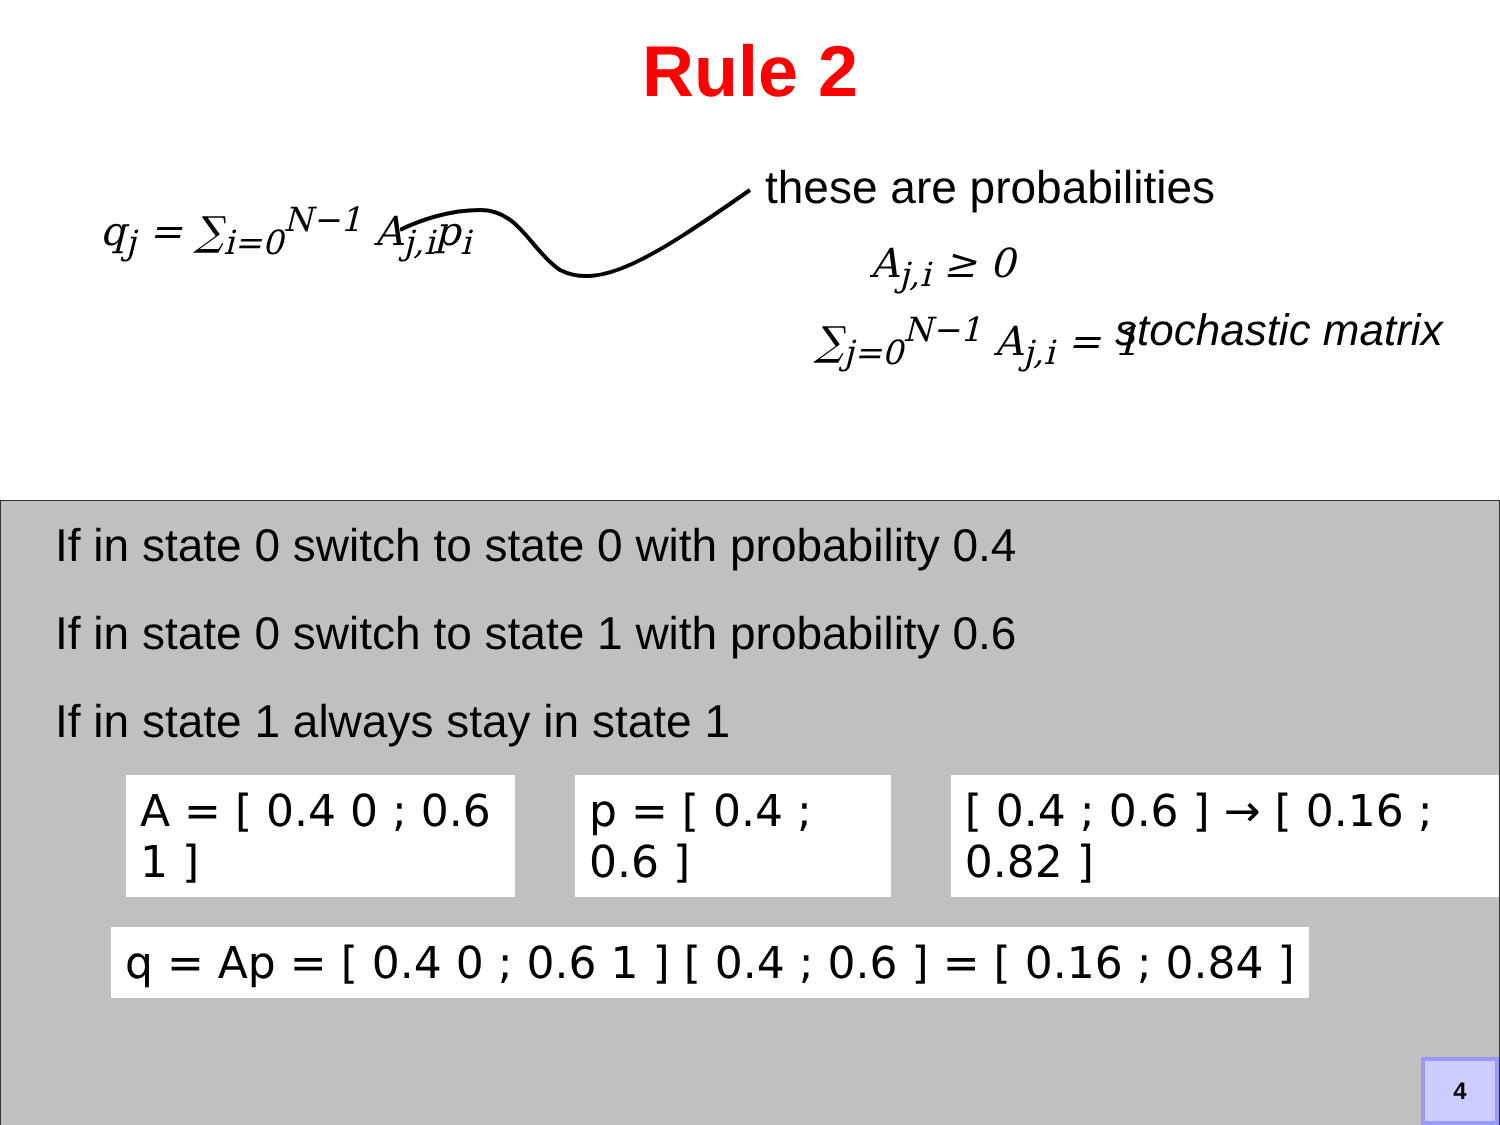Rule 2
q<sub>j</sub> = ∑<sub>i=0</sub><sup>N−1</sup> A<sub>j,i</sub>p<sub>i</sub>
these are probabilities
A<sub>j,i</sub> ≥ 0
∑<sub>j=0</sub><sup>N−1</sup> A<sub>j,i</sub> = 1 stochastic matrix
If in state 0 switch to state 0 with probability 0.4
If in state 0 switch to state 1 with probability 0.6
If in state 1 always stay in state 1
A = [ 0.4 0 ; 0.6 1 ] p = [ 0.4 ; 0.6 ] [ 0.4 ; 0.6 ] → [ 0.16 ; 0.82 ]
q = Ap = [ 0.4 0 ; 0.6 1 ] [ 0.4 ; 0.6 ] = [ 0.16 ; 0.84 ]
4